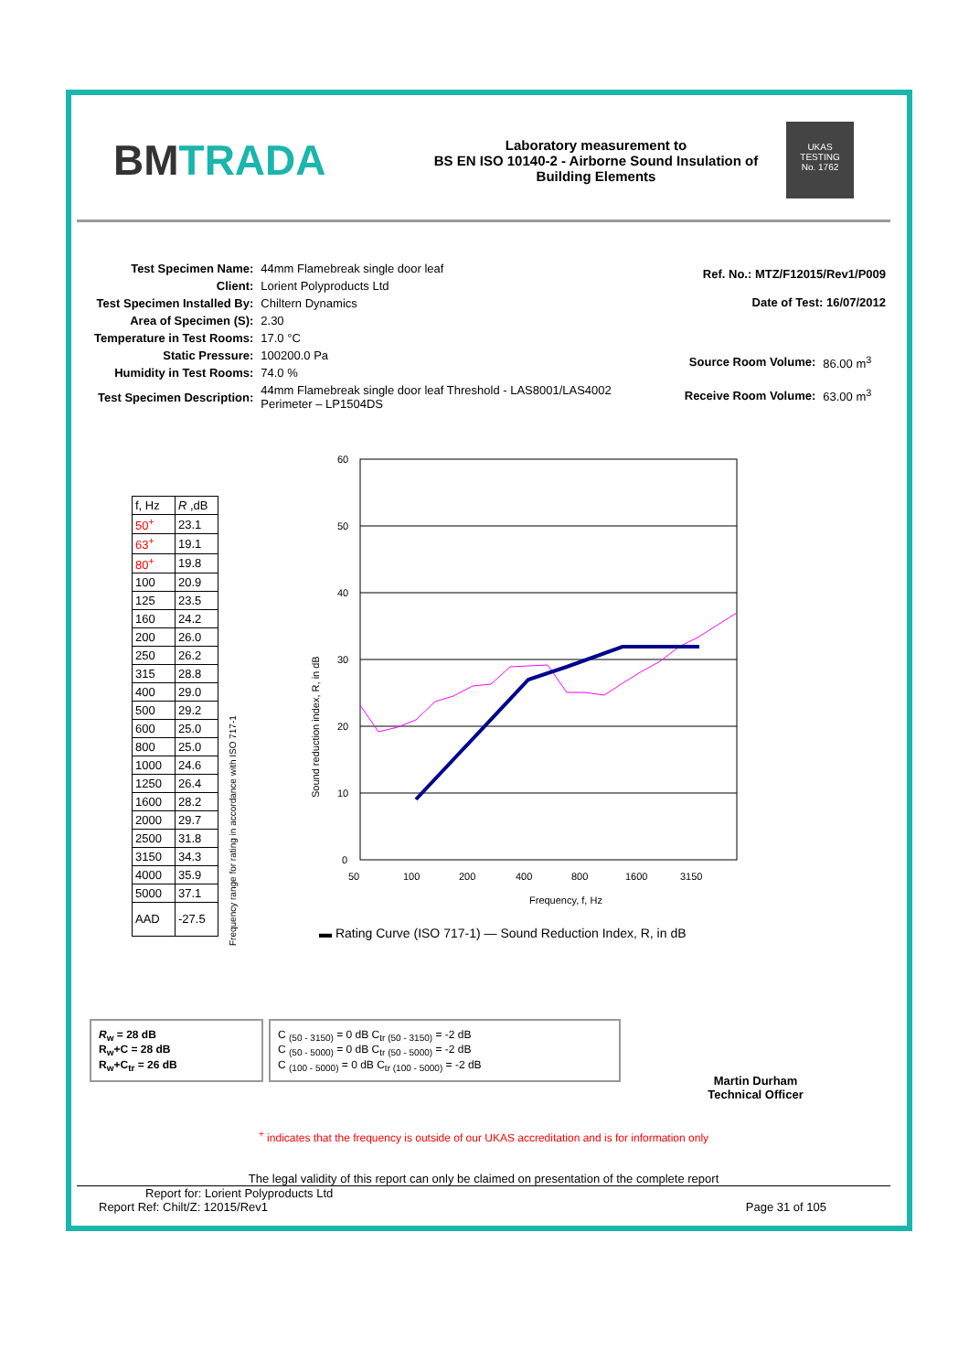BMTRADA
Laboratory measurement to
BS EN ISO 10140-2 - Airborne Sound Insulation of
Building Elements
UKAS
TESTING
No. 1762
| Test Specimen Name: | 44mm Flamebreak single door leaf |
| Client: | Lorient Polyproducts Ltd |
| Test Specimen Installed By: | Chiltern Dynamics |
| Area of Specimen (S): | 2.30 |
| Temperature in Test Rooms: | 17.0 °C |
| Static Pressure: | 100200.0 Pa |
| Humidity in Test Rooms: | 74.0 % |
| Test Specimen Description: | 44mm Flamebreak single door leaf Threshold - LAS8001/LAS4002 Perimeter – LP1504DS |
| Ref. No.: MTZ/F12015/Rev1/P009 | |
| Date of Test: 16/07/2012 | |
| Source Room Volume: | 86.00 m<sup>3</sup> |
| Receive Room Volume: | 63.00 m<sup>3</sup> |
| f, Hz | R ,dB |
| 50<sup>+</sup> | 23.1 |
| 63<sup>+</sup> | 19.1 |
| 80<sup>+</sup> | 19.8 |
| 100 | 20.9 |
| 125 | 23.5 |
| 160 | 24.2 |
| 200 | 26.0 |
| 250 | 26.2 |
| 315 | 28.8 |
| 400 | 29.0 |
| 500 | 29.2 |
| 600 | 25.0 |
| 800 | 25.0 |
| 1000 | 24.6 |
| 1250 | 26.4 |
| 1600 | 28.2 |
| 2000 | 29.7 |
| 2500 | 31.8 |
| 3150 | 34.3 |
| 4000 | 35.9 |
| 5000 | 37.1 |
| AAD | -27.5 |
Frequency range for rating in accordance with ISO 717-1
60
50
40
30
20
10
0
50
100
200
400
800
1600
3150
Frequency, f, Hz
Sound reduction index, R, in dB
▬ Rating Curve (ISO 717-1) — Sound Reduction Index, R, in dB
R<sub>w</sub> = 28 dB
R<sub>w</sub>+C = 28 dB
R<sub>w</sub>+C<sub>tr</sub> = 26 dB
C <sub>(50 - 3150)</sub> = 0 dB C<sub>tr (50 - 3150)</sub> = -2 dB
C <sub>(50 - 5000)</sub> = 0 dB C<sub>tr (50 - 5000)</sub> = -2 dB
C <sub>(100 - 5000)</sub> = 0 dB C<sub>tr (100 - 5000)</sub> = -2 dB
Martin Durham
Technical Officer
<sup>+</sup> indicates that the frequency is outside of our UKAS accreditation and is for information only
The legal validity of this report can only be claimed on presentation of the complete report
Report for: Lorient Polyproducts Ltd
Report Ref: Chilt/Z: 12015/Rev1 Page 31 of 105